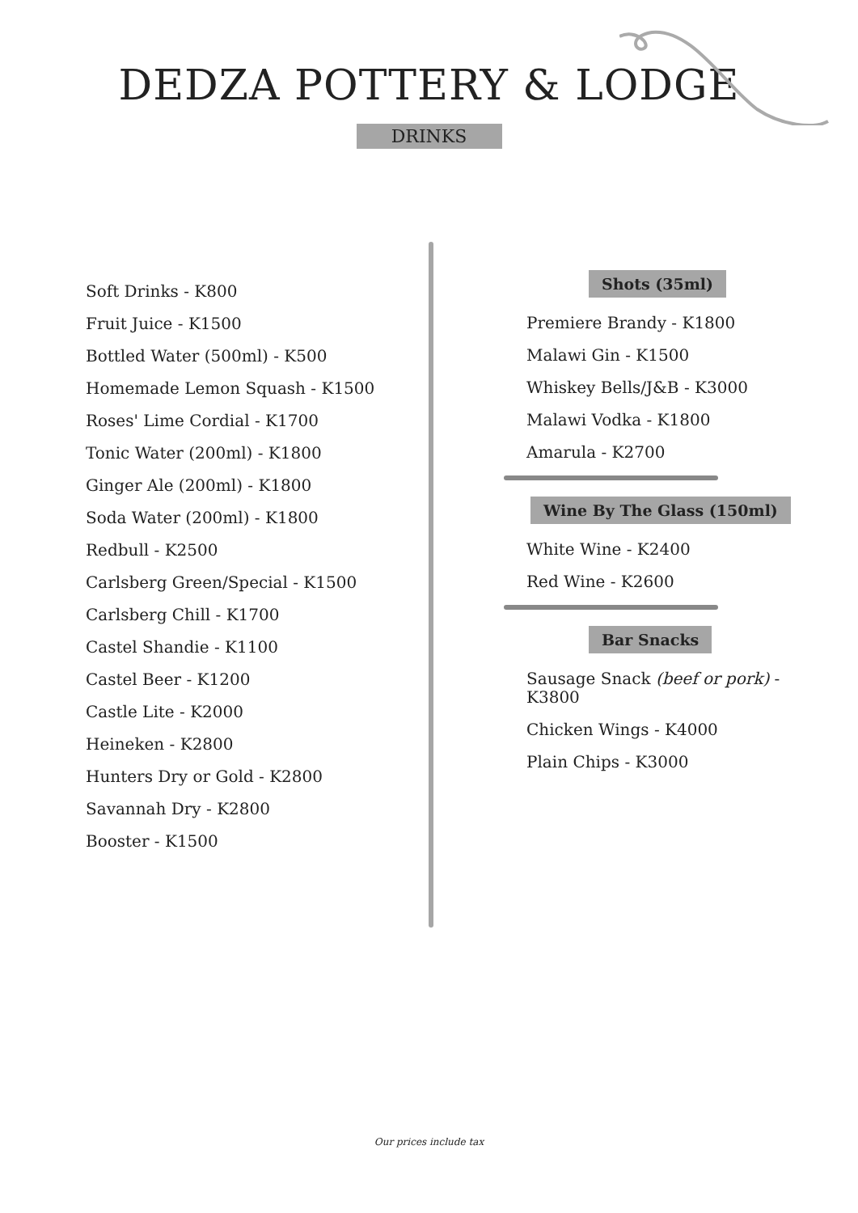DEDZA POTTERY & LODGE
DRINKS
Soft Drinks - K800
Fruit Juice - K1500
Bottled Water (500ml) - K500
Homemade Lemon Squash - K1500
Roses' Lime Cordial - K1700
Tonic Water (200ml) - K1800
Ginger Ale (200ml) - K1800
Soda Water (200ml) - K1800
Redbull - K2500
Carlsberg Green/Special - K1500
Carlsberg Chill - K1700
Castel Shandie - K1100
Castel Beer - K1200
Castle Lite - K2000
Heineken - K2800
Hunters Dry or Gold - K2800
Savannah Dry - K2800
Booster - K1500
Shots (35ml)
Premiere Brandy - K1800
Malawi Gin - K1500
Whiskey Bells/J&B - K3000
Malawi Vodka - K1800
Amarula - K2700
Wine By The Glass (150ml)
White Wine - K2400
Red Wine - K2600
Bar Snacks
Sausage Snack (beef or pork) - K3800
Chicken Wings - K4000
Plain Chips - K3000
Our prices include tax